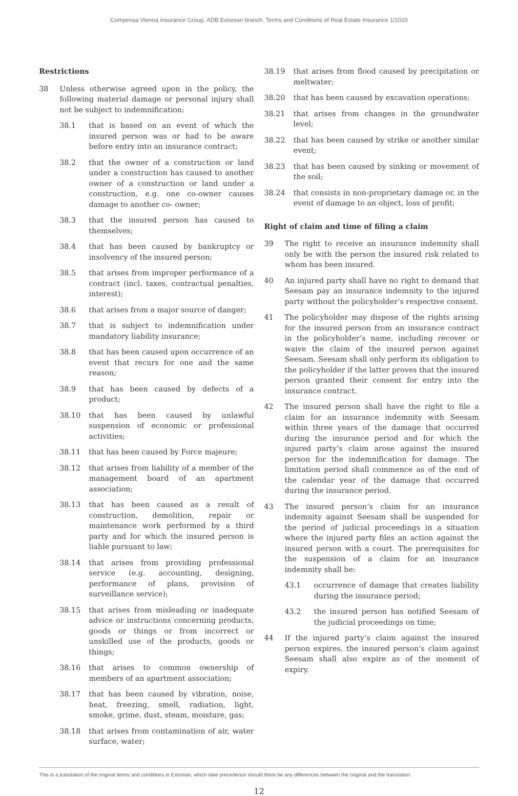Compensa Vienna Insurance Group, ADB Estonian branch. Terms and Conditions of Real Estate Insurance 1/2020
Restrictions
38 Unless otherwise agreed upon in the policy, the following material damage or personal injury shall not be subject to indemnification:
38.1 that is based on an event of which the insured person was or had to be aware before entry into an insurance contract;
38.2 that the owner of a construction or land under a construction has caused to another owner of a construction or land under a construction, e.g. one co-owner causes damage to another co- owner;
38.3 that the insured person has caused to themselves;
38.4 that has been caused by bankruptcy or insolvency of the insured person;
38.5 that arises from improper performance of a contract (incl. taxes, contractual penalties, interest);
38.6 that arises from a major source of danger;
38.7 that is subject to indemnification under mandatory liability insurance;
38.8 that has been caused upon occurrence of an event that recurs for one and the same reason;
38.9 that has been caused by defects of a product;
38.10 that has been caused by unlawful suspension of economic or professional activities;
38.11 that has been caused by Force majeure;
38.12 that arises from liability of a member of the management board of an apartment association;
38.13 that has been caused as a result of construction, demolition, repair or maintenance work performed by a third party and for which the insured person is liable pursuant to law;
38.14 that arises from providing professional service (e.g. accounting, designing, performance of plans, provision of surveillance service);
38.15 that arises from misleading or inadequate advice or instructions concerning products, goods or things or from incorrect or unskilled use of the products, goods or things;
38.16 that arises to common ownership of members of an apartment association;
38.17 that has been caused by vibration, noise, heat, freezing, smell, radiation, light, smoke, grime, dust, steam, moisture, gas;
38.18 that arises from contamination of air, water surface, water;
38.19 that arises from flood caused by precipitation or meltwater;
38.20 that has been caused by excavation operations;
38.21 that arises from changes in the groundwater level;
38.22 that has been caused by strike or another similar event;
38.23 that has been caused by sinking or movement of the soil;
38.24 that consists in non-proprietary damage or, in the event of damage to an object, loss of profit;
Right of claim and time of filing a claim
39 The right to receive an insurance indemnity shall only be with the person the insured risk related to whom has been insured.
40 An injured party shall have no right to demand that Seesam pay an insurance indemnity to the injured party without the policyholder’s respective consent.
41 The policyholder may dispose of the rights arising for the insured person from an insurance contract in the policyholder’s name, including recover or waive the claim of the insured person against Seesam. Seesam shall only perform its obligation to the policyholder if the latter proves that the insured person granted their consent for entry into the insurance contract.
42 The insured person shall have the right to file a claim for an insurance indemnity with Seesam within three years of the damage that occurred during the insurance period and for which the injured party’s claim arose against the insured person for the indemnification for damage. The limitation period shall commence as of the end of the calendar year of the damage that occurred during the insurance period.
43 The insured person’s claim for an insurance indemnity against Seesam shall be suspended for the period of judicial proceedings in a situation where the injured party files an action against the insured person with a court. The prerequisites for the suspension of a claim for an insurance indemnity shall be:
43.1 occurrence of damage that creates liability during the insurance period;
43.2 the insured person has notified Seesam of the judicial proceedings on time;
44 If the injured party’s claim against the insured person expires, the insured person’s claim against Seesam shall also expire as of the moment of expiry.
This is a translation of the original terms and conditions in Estonian, which take precedence should there be any differences between the original and the translation.
12